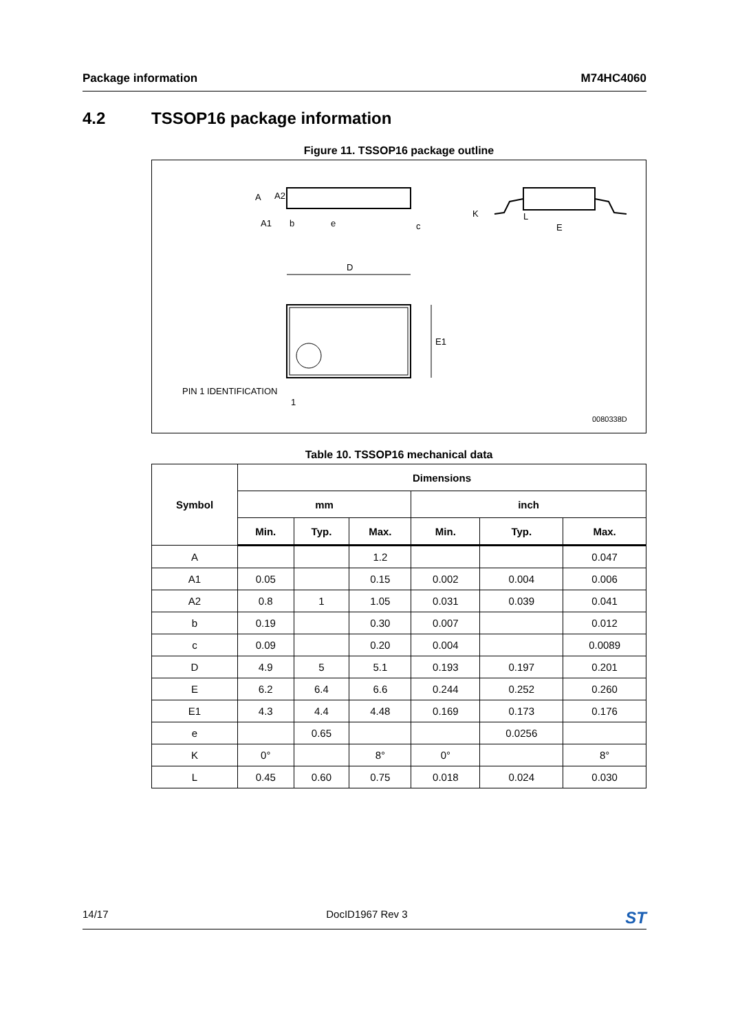Package information M74HC4060
4.2 TSSOP16 package information
Figure 11. TSSOP16 package outline
A
A2
A1
b
e
c
K
L
E
D
E1
PIN 1 IDENTIFICATION
1
0080338D
Table 10. TSSOP16 mechanical data
| Symbol | Dimensions | | | | | |
| --- | --- | --- | --- | --- | --- | --- |
| | mm | | | inch | | |
| | Min. | Typ. | Max. | Min. | Typ. | Max. |
| A | | | 1.2 | | | 0.047 |
| A1 | 0.05 | | 0.15 | 0.002 | 0.004 | 0.006 |
| A2 | 0.8 | 1 | 1.05 | 0.031 | 0.039 | 0.041 |
| b | 0.19 | | 0.30 | 0.007 | | 0.012 |
| c | 0.09 | | 0.20 | 0.004 | | 0.0089 |
| D | 4.9 | 5 | 5.1 | 0.193 | 0.197 | 0.201 |
| E | 6.2 | 6.4 | 6.6 | 0.244 | 0.252 | 0.260 |
| E1 | 4.3 | 4.4 | 4.48 | 0.169 | 0.173 | 0.176 |
| e | | 0.65 | | | 0.0256 | |
| K | 0° | | 8° | 0° | | 8° |
| L | 0.45 | 0.60 | 0.75 | 0.018 | 0.024 | 0.030 |
14/17 DocID1967 Rev 3 ST